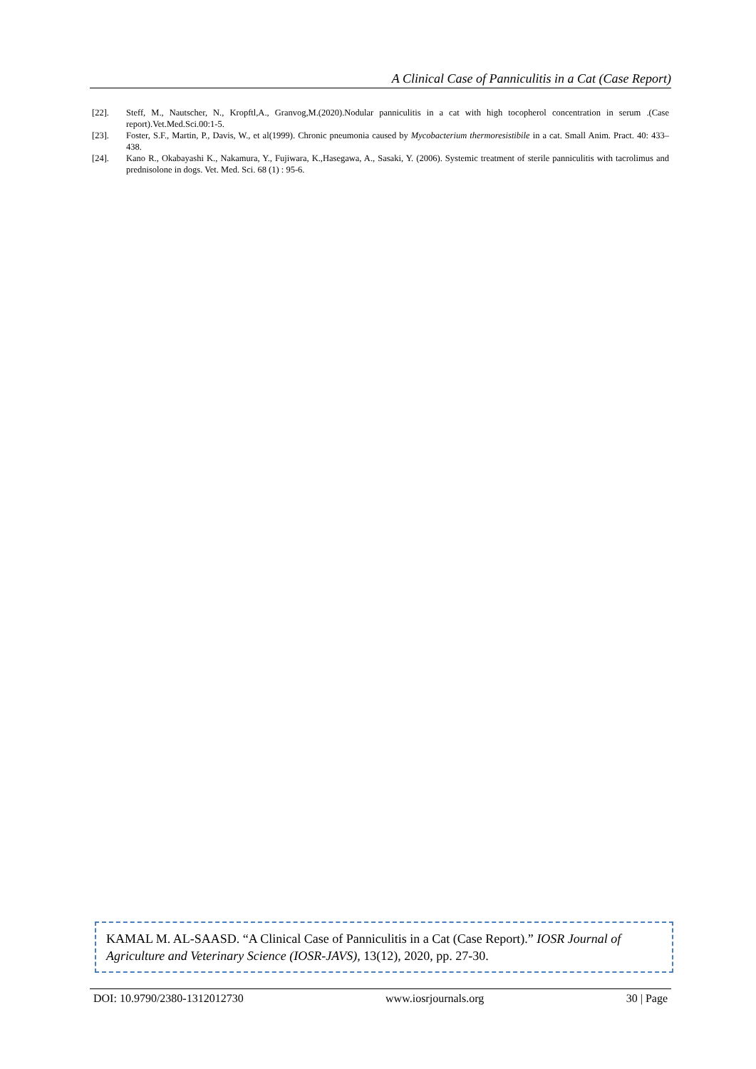A Clinical Case of Panniculitis in a Cat (Case Report)
[22]. Steff, M., Nautscher, N., Kropftl,A., Granvog,M.(2020).Nodular panniculitis in a cat with high tocopherol concentration in serum .(Case report).Vet.Med.Sci.00:1-5.
[23]. Foster, S.F., Martin, P., Davis, W., et al(1999). Chronic pneumonia caused by Mycobacterium thermoresistibile in a cat. Small Anim. Pract. 40: 433–438.
[24]. Kano R., Okabayashi K., Nakamura, Y., Fujiwara, K.,Hasegawa, A., Sasaki, Y. (2006). Systemic treatment of sterile panniculitis with tacrolimus and prednisolone in dogs. Vet. Med. Sci. 68 (1) : 95-6.
KAMAL M. AL-SAASD. “A Clinical Case of Panniculitis in a Cat (Case Report).” IOSR Journal of Agriculture and Veterinary Science (IOSR-JAVS), 13(12), 2020, pp. 27-30.
DOI: 10.9790/2380-1312012730 www.iosrjournals.org 30 | Page